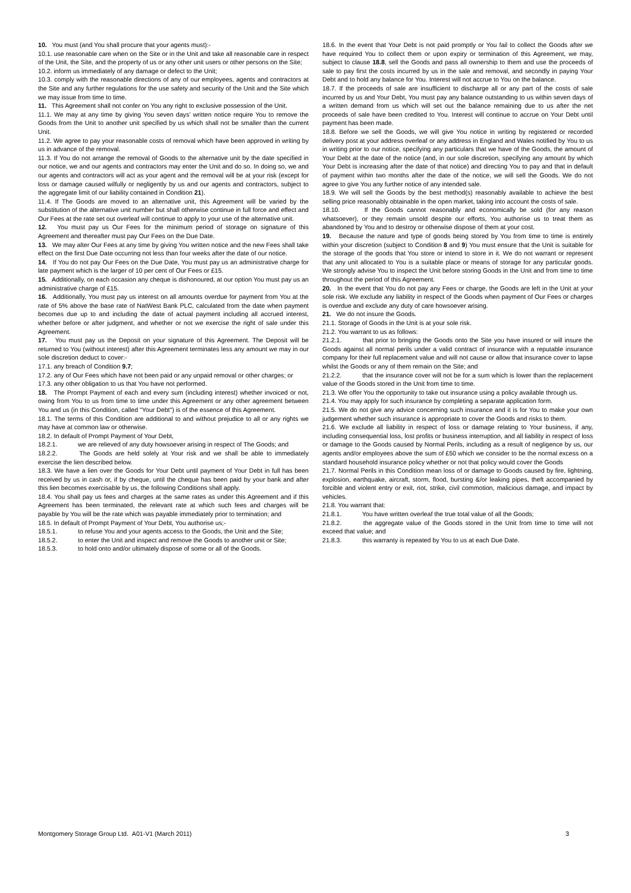10. You must (and You shall procure that your agents must):-
10.1. use reasonable care when on the Site or in the Unit and take all reasonable care in respect of the Unit, the Site, and the property of us or any other unit users or other persons on the Site;
10.2. inform us immediately of any damage or defect to the Unit;
10.3. comply with the reasonable directions of any of our employees, agents and contractors at the Site and any further regulations for the use safety and security of the Unit and the Site which we may issue from time to time.
11. This Agreement shall not confer on You any right to exclusive possession of the Unit.
11.1. We may at any time by giving You seven days’ written notice require You to remove the Goods from the Unit to another unit specified by us which shall not be smaller than the current Unit.
11.2. We agree to pay your reasonable costs of removal which have been approved in writing by us in advance of the removal.
11.3. If You do not arrange the removal of Goods to the alternative unit by the date specified in our notice, we and our agents and contractors may enter the Unit and do so. In doing so, we and our agents and contractors will act as your agent and the removal will be at your risk (except for loss or damage caused wilfully or negligently by us and our agents and contractors, subject to the aggregate limit of our liability contained in Condition 21).
11.4. If The Goods are moved to an alternative unit, this Agreement will be varied by the substitution of the alternative unit number but shall otherwise continue in full force and effect and Our Fees at the rate set out overleaf will continue to apply to your use of the alternative unit.
12. You must pay us Our Fees for the minimum period of storage on signature of this Agreement and thereafter must pay Our Fees on the Due Date.
13. We may alter Our Fees at any time by giving You written notice and the new Fees shall take effect on the first Due Date occurring not less than four weeks after the date of our notice.
14. If You do not pay Our Fees on the Due Date, You must pay us an administrative charge for late payment which is the larger of 10 per cent of Our Fees or £15.
15. Additionally, on each occasion any cheque is dishonoured, at our option You must pay us an administrative charge of £15.
16. Additionally, You must pay us interest on all amounts overdue for payment from You at the rate of 5% above the base rate of NatWest Bank PLC, calculated from the date when payment becomes due up to and including the date of actual payment including all accrued interest, whether before or after judgment, and whether or not we exercise the right of sale under this Agreement.
17. You must pay us the Deposit on your signature of this Agreement. The Deposit will be returned to You (without interest) after this Agreement terminates less any amount we may in our sole discretion deduct to cover:-
17.1. any breach of Condition 9.7;
17.2. any of Our Fees which have not been paid or any unpaid removal or other charges; or
17.3. any other obligation to us that You have not performed.
18. The Prompt Payment of each and every sum (including interest) whether invoiced or not, owing from You to us from time to time under this Agreement or any other agreement between You and us (in this Condition, called "Your Debt") is of the essence of this Agreement.
18.1. The terms of this Condition are additional to and without prejudice to all or any rights we may have at common law or otherwise.
18.2. In default of Prompt Payment of Your Debt,
18.2.1. we are relieved of any duty howsoever arising in respect of The Goods; and
18.2.2. The Goods are held solely at Your risk and we shall be able to immediately exercise the lien described below.
18.3. We have a lien over the Goods for Your Debt until payment of Your Debt in full has been received by us in cash or, if by cheque, until the cheque has been paid by your bank and after this lien becomes exercisable by us, the following Conditions shall apply.
18.4. You shall pay us fees and charges at the same rates as under this Agreement and if this Agreement has been terminated, the relevant rate at which such fees and charges will be payable by You will be the rate which was payable immediately prior to termination; and
18.5. In default of Prompt Payment of Your Debt, You authorise us;-
18.5.1. to refuse You and your agents access to the Goods, the Unit and the Site;
18.5.2. to enter the Unit and inspect and remove the Goods to another unit or Site;
18.5.3. to hold onto and/or ultimately dispose of some or all of the Goods.
18.6. In the event that Your Debt is not paid promptly or You fail to collect the Goods after we have required You to collect them or upon expiry or termination of this Agreement, we may, subject to clause 18.8, sell the Goods and pass all ownership to them and use the proceeds of sale to pay first the costs incurred by us in the sale and removal, and secondly in paying Your Debt and to hold any balance for You. Interest will not accrue to You on the balance.
18.7. If the proceeds of sale are insufficient to discharge all or any part of the costs of sale incurred by us and Your Debt, You must pay any balance outstanding to us within seven days of a written demand from us which will set out the balance remaining due to us after the net proceeds of sale have been credited to You. Interest will continue to accrue on Your Debt until payment has been made.
18.8. Before we sell the Goods, we will give You notice in writing by registered or recorded delivery post at your address overleaf or any address in England and Wales notified by You to us in writing prior to our notice, specifying any particulars that we have of the Goods, the amount of Your Debt at the date of the notice (and, in our sole discretion, specifying any amount by which Your Debt is increasing after the date of that notice) and directing You to pay and that in default of payment within two months after the date of the notice, we will sell the Goods. We do not agree to give You any further notice of any intended sale.
18.9. We will sell the Goods by the best method(s) reasonably available to achieve the best selling price reasonably obtainable in the open market, taking into account the costs of sale.
18.10. If the Goods cannot reasonably and economically be sold (for any reason whatsoever), or they remain unsold despite our efforts, You authorise us to treat them as abandoned by You and to destroy or otherwise dispose of them at your cost.
19. Because the nature and type of goods being stored by You from time to time is entirely within your discretion (subject to Condition 8 and 9) You must ensure that the Unit is suitable for the storage of the goods that You store or intend to store in it. We do not warrant or represent that any unit allocated to You is a suitable place or means of storage for any particular goods. We strongly advise You to inspect the Unit before storing Goods in the Unit and from time to time throughout the period of this Agreement.
20. In the event that You do not pay any Fees or charge, the Goods are left in the Unit at your sole risk. We exclude any liability in respect of the Goods when payment of Our Fees or charges is overdue and exclude any duty of care howsoever arising.
21. We do not insure the Goods.
21.1. Storage of Goods in the Unit is at your sole risk.
21.2. You warrant to us as follows:
21.2.1. that prior to bringing the Goods onto the Site you have insured or will insure the Goods against all normal perils under a valid contract of insurance with a reputable insurance company for their full replacement value and will not cause or allow that insurance cover to lapse whilst the Goods or any of them remain on the Site; and
21.2.2. that the insurance cover will not be for a sum which is lower than the replacement value of the Goods stored in the Unit from time to time.
21.3. We offer You the opportunity to take out insurance using a policy available through us.
21.4. You may apply for such insurance by completing a separate application form.
21.5. We do not give any advice concerning such insurance and it is for You to make your own judgement whether such insurance is appropriate to cover the Goods and risks to them.
21.6. We exclude all liability in respect of loss or damage relating to Your business, if any, including consequential loss, lost profits or business interruption, and all liability in respect of loss or damage to the Goods caused by Normal Perils, including as a result of negligence by us, our agents and/or employees above the sum of £50 which we consider to be the normal excess on a standard household insurance policy whether or not that policy would cover the Goods
21.7. Normal Perils in this Condition mean loss of or damage to Goods caused by fire, lightning, explosion, earthquake, aircraft, storm, flood, bursting &/or leaking pipes, theft accompanied by forcible and violent entry or exit, riot, strike, civil commotion, malicious damage, and impact by vehicles.
21.8. You warrant that:
21.8.1. You have written overleaf the true total value of all the Goods;
21.8.2. the aggregate value of the Goods stored in the Unit from time to time will not exceed that value; and
21.8.3. this warranty is repeated by You to us at each Due Date.
Montgomery Storage Group Ltd. A01-V1 (March 2011) 3